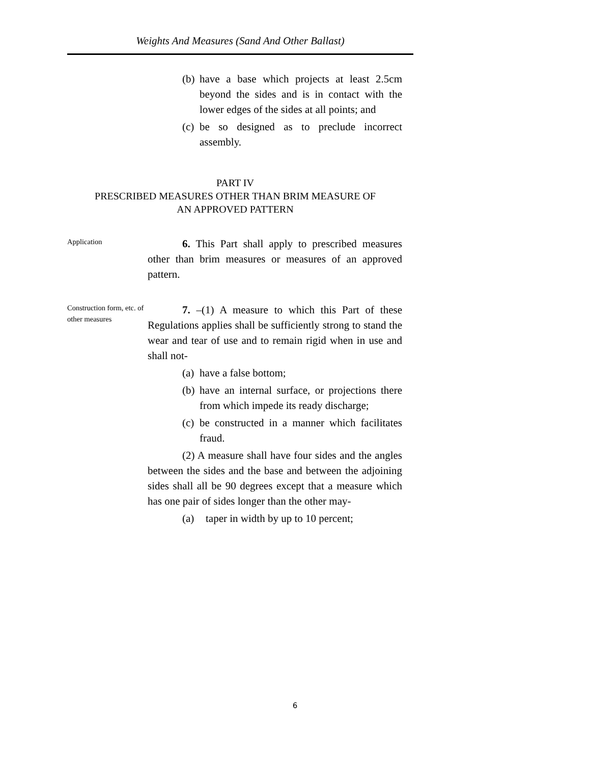Weights And Measures (Sand And Other Ballast)
(b) have a base which projects at least 2.5cm beyond the sides and is in contact with the lower edges of the sides at all points; and
(c) be so designed as to preclude incorrect assembly.
PART IV
PRESCRIBED MEASURES OTHER THAN BRIM MEASURE OF
AN APPROVED PATTERN
Application
6. This Part shall apply to prescribed measures other than brim measures or measures of an approved pattern.
Construction form, etc. of other measures
7. –(1) A measure to which this Part of these Regulations applies shall be sufficiently strong to stand the wear and tear of use and to remain rigid when in use and shall not-
(a) have a false bottom;
(b) have an internal surface, or projections there from which impede its ready discharge;
(c) be constructed in a manner which facilitates fraud.
(2) A measure shall have four sides and the angles between the sides and the base and between the adjoining sides shall all be 90 degrees except that a measure which has one pair of sides longer than the other may-
(a) taper in width by up to 10 percent;
6